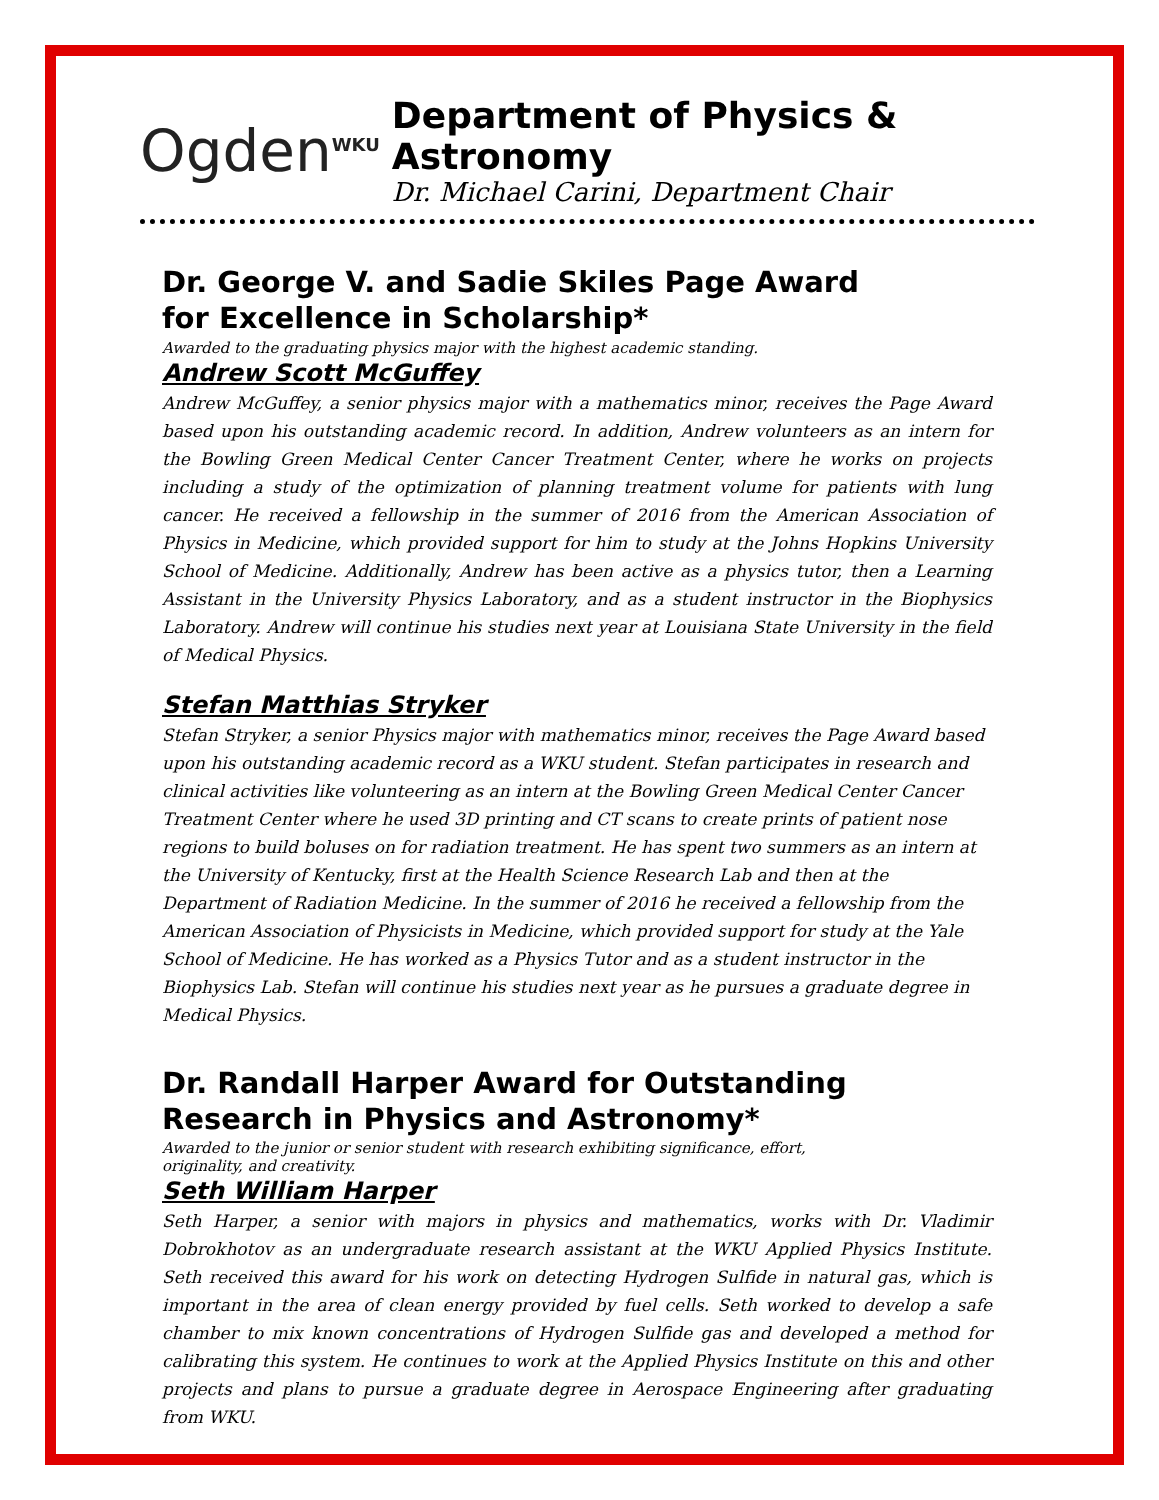Ogden<sup>WKU</sup>
Department of Physics & Astronomy
Dr. Michael Carini, Department Chair
Dr. George V. and Sadie Skiles Page Award
for Excellence in Scholarship*
Awarded to the graduating physics major with the highest academic standing.
Andrew Scott McGuffey
Andrew McGuffey, a senior physics major with a mathematics minor, receives the Page Award based upon his outstanding academic record. In addition, Andrew volunteers as an intern for the Bowling Green Medical Center Cancer Treatment Center, where he works on projects including a study of the optimization of planning treatment volume for patients with lung cancer. He received a fellowship in the summer of 2016 from the American Association of Physics in Medicine, which provided support for him to study at the Johns Hopkins University School of Medicine. Additionally, Andrew has been active as a physics tutor, then a Learning Assistant in the University Physics Laboratory, and as a student instructor in the Biophysics Laboratory. Andrew will continue his studies next year at Louisiana State University in the field of Medical Physics.
Stefan Matthias Stryker
Stefan Stryker, a senior Physics major with mathematics minor, receives the Page Award based upon his outstanding academic record as a WKU student. Stefan participates in research and clinical activities like volunteering as an intern at the Bowling Green Medical Center Cancer Treatment Center where he used 3D printing and CT scans to create prints of patient nose regions to build boluses on for radiation treatment. He has spent two summers as an intern at the University of Kentucky, first at the Health Science Research Lab and then at the Department of Radiation Medicine. In the summer of 2016 he received a fellowship from the American Association of Physicists in Medicine, which provided support for study at the Yale School of Medicine. He has worked as a Physics Tutor and as a student instructor in the Biophysics Lab. Stefan will continue his studies next year as he pursues a graduate degree in Medical Physics.
Dr. Randall Harper Award for Outstanding
Research in Physics and Astronomy*
Awarded to the junior or senior student with research exhibiting significance, effort,
originality, and creativity.
Seth William Harper
Seth Harper, a senior with majors in physics and mathematics, works with Dr. Vladimir Dobrokhotov as an undergraduate research assistant at the WKU Applied Physics Institute. Seth received this award for his work on detecting Hydrogen Sulfide in natural gas, which is important in the area of clean energy provided by fuel cells. Seth worked to develop a safe chamber to mix known concentrations of Hydrogen Sulfide gas and developed a method for calibrating this system. He continues to work at the Applied Physics Institute on this and other projects and plans to pursue a graduate degree in Aerospace Engineering after graduating from WKU.